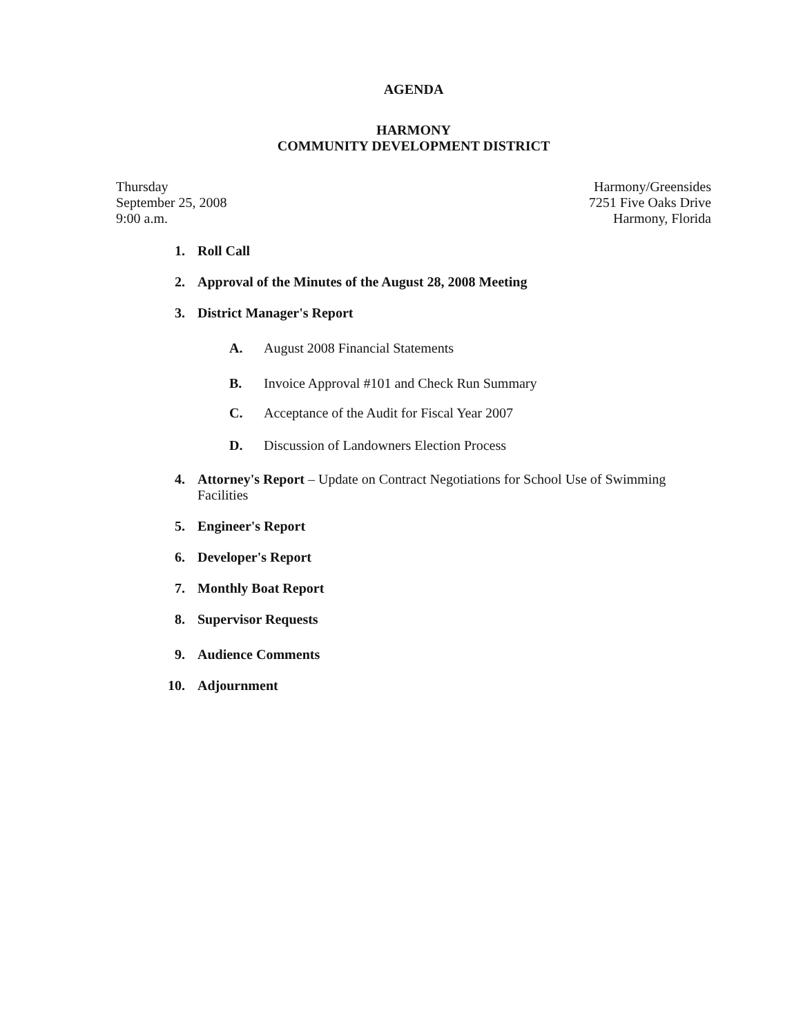AGENDA
HARMONY
COMMUNITY DEVELOPMENT DISTRICT
Thursday
September 25, 2008
9:00 a.m.
Harmony/Greensides
7251 Five Oaks Drive
Harmony, Florida
1. Roll Call
2. Approval of the Minutes of the August 28, 2008 Meeting
3. District Manager's Report
A. August 2008 Financial Statements
B. Invoice Approval #101 and Check Run Summary
C. Acceptance of the Audit for Fiscal Year 2007
D. Discussion of Landowners Election Process
4. Attorney's Report – Update on Contract Negotiations for School Use of Swimming Facilities
5. Engineer's Report
6. Developer's Report
7. Monthly Boat Report
8. Supervisor Requests
9. Audience Comments
10. Adjournment